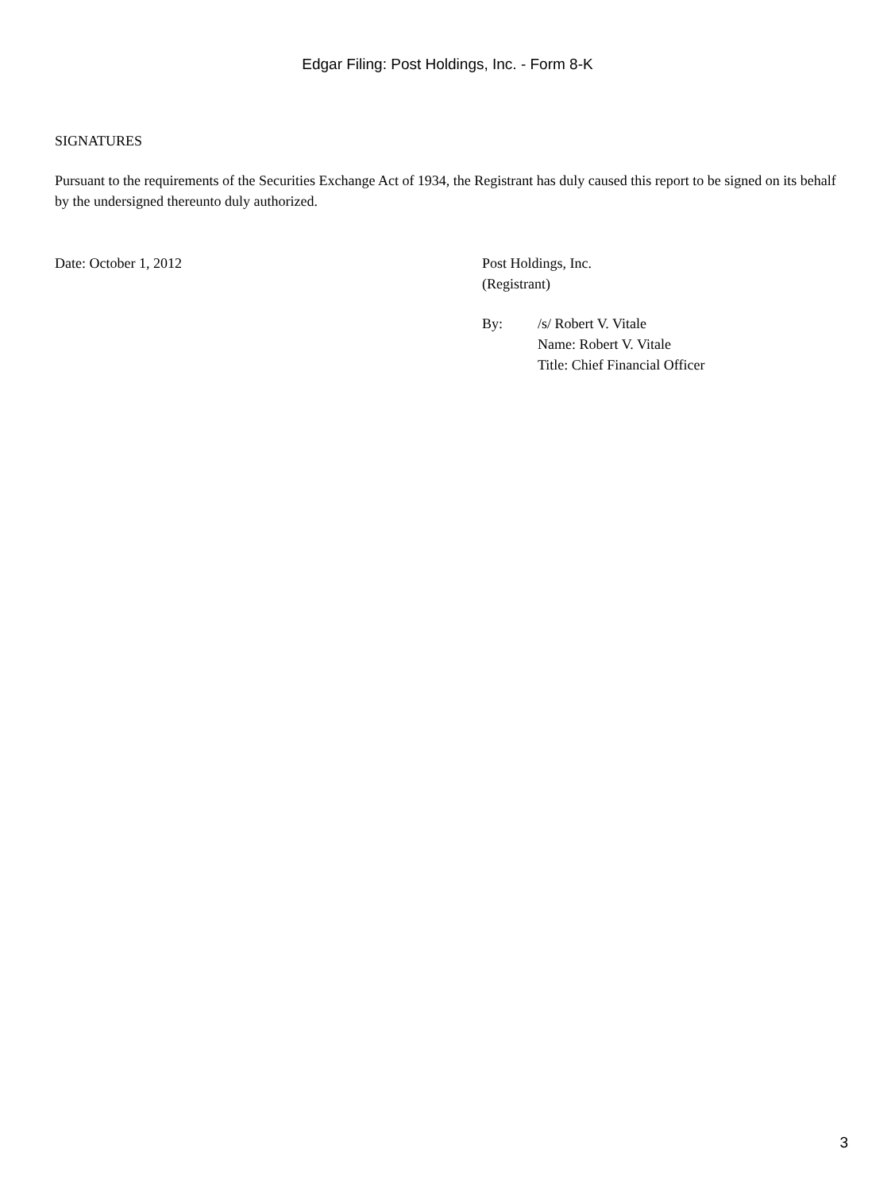Edgar Filing: Post Holdings, Inc. - Form 8-K
SIGNATURES
Pursuant to the requirements of the Securities Exchange Act of 1934, the Registrant has duly caused this report to be signed on its behalf by the undersigned thereunto duly authorized.
Date: October 1, 2012 Post Holdings, Inc.
(Registrant)
By: /s/ Robert V. Vitale
Name: Robert V. Vitale
Title: Chief Financial Officer
3